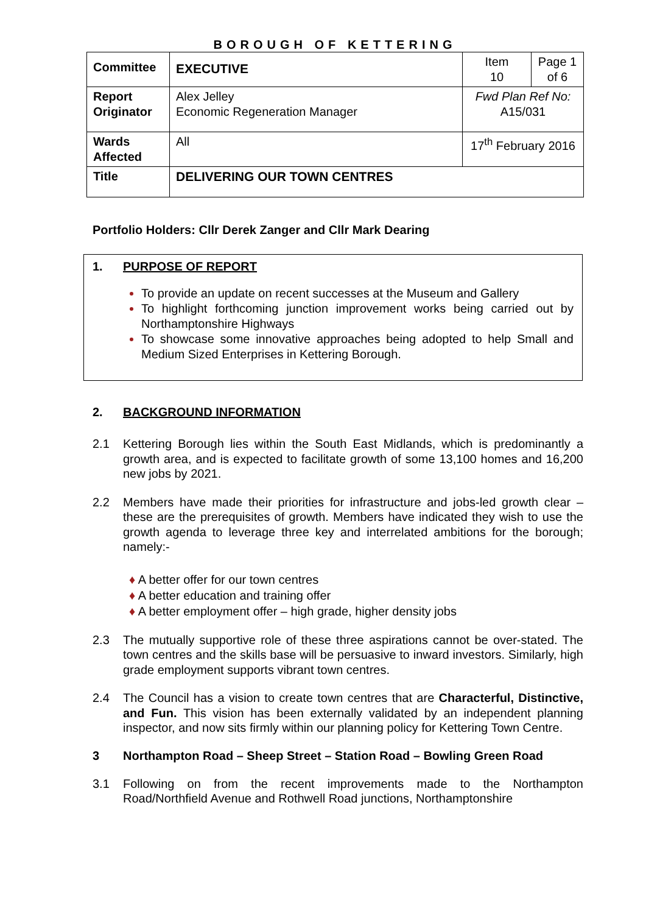BOROUGH OF KETTERING
| Committee | EXECUTIVE | Item 10 | Page 1 of 6 |
| Report Originator | Alex Jelley Economic Regeneration Manager | Fwd Plan Ref No: A15/031 | |
| Wards Affected | All | 17<sup>th</sup> February 2016 | |
| Title | DELIVERING OUR TOWN CENTRES | | |
Portfolio Holders: Cllr Derek Zanger and Cllr Mark Dearing
1. PURPOSE OF REPORT
To provide an update on recent successes at the Museum and Gallery
To highlight forthcoming junction improvement works being carried out by Northamptonshire Highways
To showcase some innovative approaches being adopted to help Small and Medium Sized Enterprises in Kettering Borough.
2. BACKGROUND INFORMATION
2.1 Kettering Borough lies within the South East Midlands, which is predominantly a growth area, and is expected to facilitate growth of some 13,100 homes and 16,200 new jobs by 2021.
2.2 Members have made their priorities for infrastructure and jobs-led growth clear – these are the prerequisites of growth. Members have indicated they wish to use the growth agenda to leverage three key and interrelated ambitions for the borough; namely:-
♦ A better offer for our town centres
♦ A better education and training offer
♦ A better employment offer – high grade, higher density jobs
2.3 The mutually supportive role of these three aspirations cannot be over-stated. The town centres and the skills base will be persuasive to inward investors. Similarly, high grade employment supports vibrant town centres.
2.4 The Council has a vision to create town centres that are Characterful, Distinctive, and Fun. This vision has been externally validated by an independent planning inspector, and now sits firmly within our planning policy for Kettering Town Centre.
3 Northampton Road – Sheep Street – Station Road – Bowling Green Road
3.1 Following on from the recent improvements made to the Northampton Road/Northfield Avenue and Rothwell Road junctions, Northamptonshire